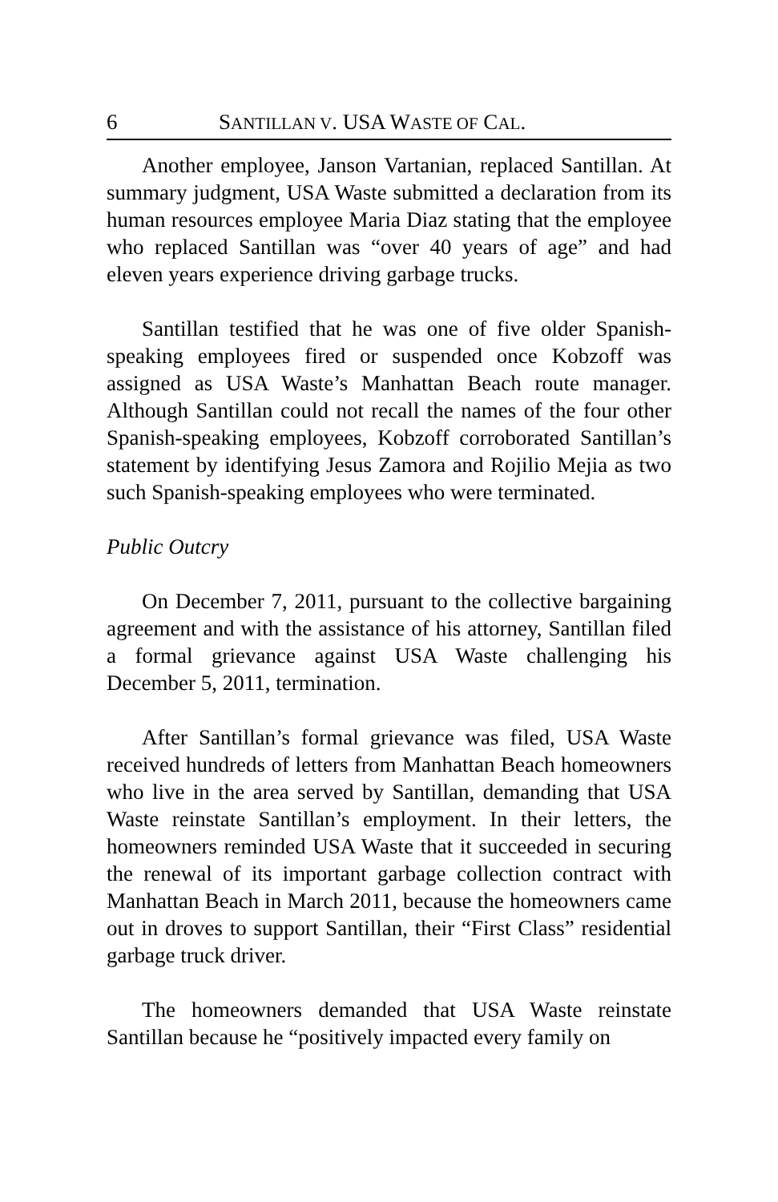6 SANTILLAN V. USA WASTE OF CAL.
Another employee, Janson Vartanian, replaced Santillan. At summary judgment, USA Waste submitted a declaration from its human resources employee Maria Diaz stating that the employee who replaced Santillan was “over 40 years of age” and had eleven years experience driving garbage trucks.
Santillan testified that he was one of five older Spanish-speaking employees fired or suspended once Kobzoff was assigned as USA Waste’s Manhattan Beach route manager. Although Santillan could not recall the names of the four other Spanish-speaking employees, Kobzoff corroborated Santillan’s statement by identifying Jesus Zamora and Rojilio Mejia as two such Spanish-speaking employees who were terminated.
Public Outcry
On December 7, 2011, pursuant to the collective bargaining agreement and with the assistance of his attorney, Santillan filed a formal grievance against USA Waste challenging his December 5, 2011, termination.
After Santillan’s formal grievance was filed, USA Waste received hundreds of letters from Manhattan Beach homeowners who live in the area served by Santillan, demanding that USA Waste reinstate Santillan’s employment. In their letters, the homeowners reminded USA Waste that it succeeded in securing the renewal of its important garbage collection contract with Manhattan Beach in March 2011, because the homeowners came out in droves to support Santillan, their “First Class” residential garbage truck driver.
The homeowners demanded that USA Waste reinstate Santillan because he “positively impacted every family on